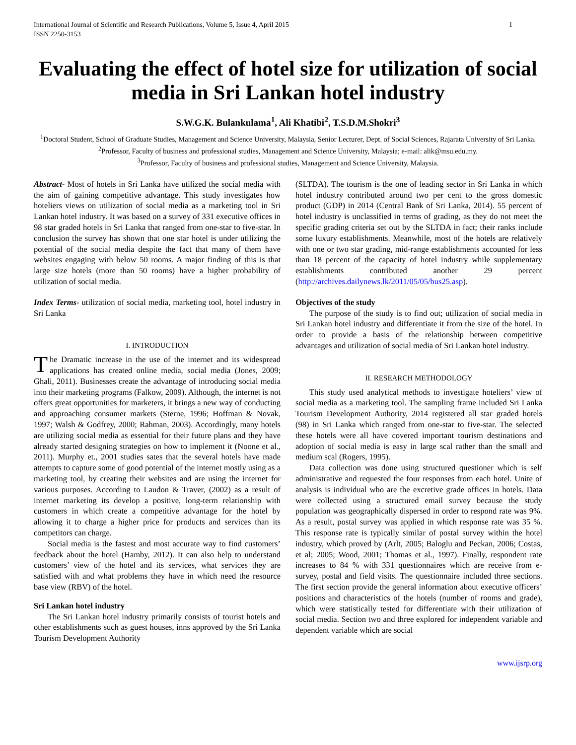International Journal of Scientific and Research Publications, Volume 5, Issue 4, April 2015
ISSN 2250-3153 1
Evaluating the effect of hotel size for utilization of social media in Sri Lankan hotel industry
S.W.G.K. Bulankulama<sup>1</sup>, Ali Khatibi<sup>2</sup>, T.S.D.M.Shokri<sup>3</sup>
<sup>1</sup> Doctoral Student, School of Graduate Studies, Management and Science University, Malaysia, Senior Lecturer, Dept. of Social Sciences, Rajarata University of Sri Lanka.
<sup>2</sup> Professor, Faculty of business and professional studies, Management and Science University, Malaysia; e-mail: alik@msu.edu.my.
<sup>3</sup> Professor, Faculty of business and professional studies, Management and Science University, Malaysia.
Abstract- Most of hotels in Sri Lanka have utilized the social media with the aim of gaining competitive advantage. This study investigates how hoteliers views on utilization of social media as a marketing tool in Sri Lankan hotel industry. It was based on a survey of 331 executive offices in 98 star graded hotels in Sri Lanka that ranged from one-star to five-star. In conclusion the survey has shown that one star hotel is under utilizing the potential of the social media despite the fact that many of them have websites engaging with below 50 rooms. A major finding of this is that large size hotels (more than 50 rooms) have a higher probability of utilization of social media.
Index Terms- utilization of social media, marketing tool, hotel industry in Sri Lanka
I. INTRODUCTION
The Dramatic increase in the use of the internet and its widespread applications has created online media, social media (Jones, 2009; Ghali, 2011). Businesses create the advantage of introducing social media into their marketing programs (Falkow, 2009). Although, the internet is not offers great opportunities for marketers, it brings a new way of conducting and approaching consumer markets (Sterne, 1996; Hoffman & Novak, 1997; Walsh & Godfrey, 2000; Rahman, 2003). Accordingly, many hotels are utilizing social media as essential for their future plans and they have already started designing strategies on how to implement it (Noone et al., 2011). Murphy et., 2001 studies sates that the several hotels have made attempts to capture some of good potential of the internet mostly using as a marketing tool, by creating their websites and are using the internet for various purposes. According to Laudon & Traver, (2002) as a result of internet marketing its develop a positive, long-term relationship with customers in which create a competitive advantage for the hotel by allowing it to charge a higher price for products and services than its competitors can charge.
Social media is the fastest and most accurate way to find customers’ feedback about the hotel (Hamby, 2012). It can also help to understand customers’ view of the hotel and its services, what services they are satisfied with and what problems they have in which need the resource base view (RBV) of the hotel.
Sri Lankan hotel industry
The Sri Lankan hotel industry primarily consists of tourist hotels and other establishments such as guest houses, inns approved by the Sri Lanka Tourism Development Authority
(SLTDA). The tourism is the one of leading sector in Sri Lanka in which hotel industry contributed around two per cent to the gross domestic product (GDP) in 2014 (Central Bank of Sri Lanka, 2014). 55 percent of hotel industry is unclassified in terms of grading, as they do not meet the specific grading criteria set out by the SLTDA in fact; their ranks include some luxury establishments. Meanwhile, most of the hotels are relatively with one or two star grading, mid-range establishments accounted for less than 18 percent of the capacity of hotel industry while supplementary establishments contributed another 29 percent (http://archives.dailynews.lk/2011/05/05/bus25.asp).
Objectives of the study
The purpose of the study is to find out; utilization of social media in Sri Lankan hotel industry and differentiate it from the size of the hotel. In order to provide a basis of the relationship between competitive advantages and utilization of social media of Sri Lankan hotel industry.
II. RESEARCH METHODOLOGY
This study used analytical methods to investigate hoteliers’ view of social media as a marketing tool. The sampling frame included Sri Lanka Tourism Development Authority, 2014 registered all star graded hotels (98) in Sri Lanka which ranged from one-star to five-star. The selected these hotels were all have covered important tourism destinations and adoption of social media is easy in large scal rather than the small and medium scal (Rogers, 1995).
Data collection was done using structured questioner which is self administrative and requested the four responses from each hotel. Unite of analysis is individual who are the excretive grade offices in hotels. Data were collected using a structured email survey because the study population was geographically dispersed in order to respond rate was 9%. As a result, postal survey was applied in which response rate was 35 %. This response rate is typically similar of postal survey within the hotel industry, which proved by (Arlt, 2005; Baloglu and Peckan, 2006; Costas, et al; 2005; Wood, 2001; Thomas et al., 1997). Finally, respondent rate increases to 84 % with 331 questionnaires which are receive from e-survey, postal and field visits. The questionnaire included three sections. The first section provide the general information about executive officers’ positions and characteristics of the hotels (number of rooms and grade), which were statistically tested for differentiate with their utilization of social media. Section two and three explored for independent variable and dependent variable which are social
www.ijsrp.org